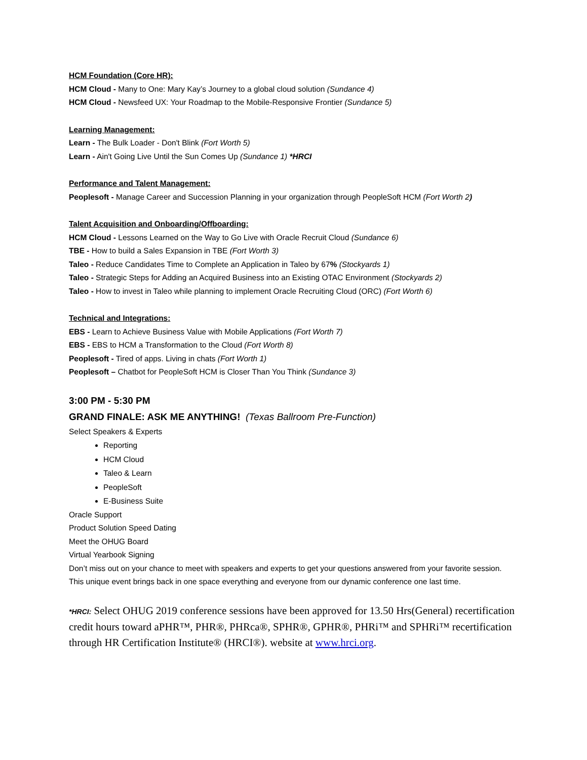HCM Foundation (Core HR):
HCM Cloud - Many to One: Mary Kay’s Journey to a global cloud solution (Sundance 4)
HCM Cloud - Newsfeed UX: Your Roadmap to the Mobile-Responsive Frontier (Sundance 5)
Learning Management:
Learn - The Bulk Loader - Don't Blink (Fort Worth 5)
Learn - Ain't Going Live Until the Sun Comes Up (Sundance 1) *HRCI
Performance and Talent Management:
Peoplesoft - Manage Career and Succession Planning in your organization through PeopleSoft HCM (Fort Worth 2)
Talent Acquisition and Onboarding/Offboarding:
HCM Cloud - Lessons Learned on the Way to Go Live with Oracle Recruit Cloud (Sundance 6)
TBE - How to build a Sales Expansion in TBE (Fort Worth 3)
Taleo - Reduce Candidates Time to Complete an Application in Taleo by 67% (Stockyards 1)
Taleo - Strategic Steps for Adding an Acquired Business into an Existing OTAC Environment (Stockyards 2)
Taleo - How to invest in Taleo while planning to implement Oracle Recruiting Cloud (ORC) (Fort Worth 6)
Technical and Integrations:
EBS - Learn to Achieve Business Value with Mobile Applications (Fort Worth 7)
EBS - EBS to HCM a Transformation to the Cloud (Fort Worth 8)
Peoplesoft - Tired of apps. Living in chats (Fort Worth 1)
Peoplesoft – Chatbot for PeopleSoft HCM is Closer Than You Think (Sundance 3)
3:00 PM - 5:30 PM
GRAND FINALE: ASK ME ANYTHING! (Texas Ballroom Pre-Function)
Select Speakers & Experts
Reporting
HCM Cloud
Taleo & Learn
PeopleSoft
E-Business Suite
Oracle Support
Product Solution Speed Dating
Meet the OHUG Board
Virtual Yearbook Signing
Don’t miss out on your chance to meet with speakers and experts to get your questions answered from your favorite session.
This unique event brings back in one space everything and everyone from our dynamic conference one last time.
*HRCI: Select OHUG 2019 conference sessions have been approved for 13.50 Hrs(General) recertification credit hours toward aPHR™, PHR®, PHRca®, SPHR®, GPHR®, PHRi™ and SPHRi™ recertification through HR Certification Institute® (HRCI®). website at www.hrci.org.